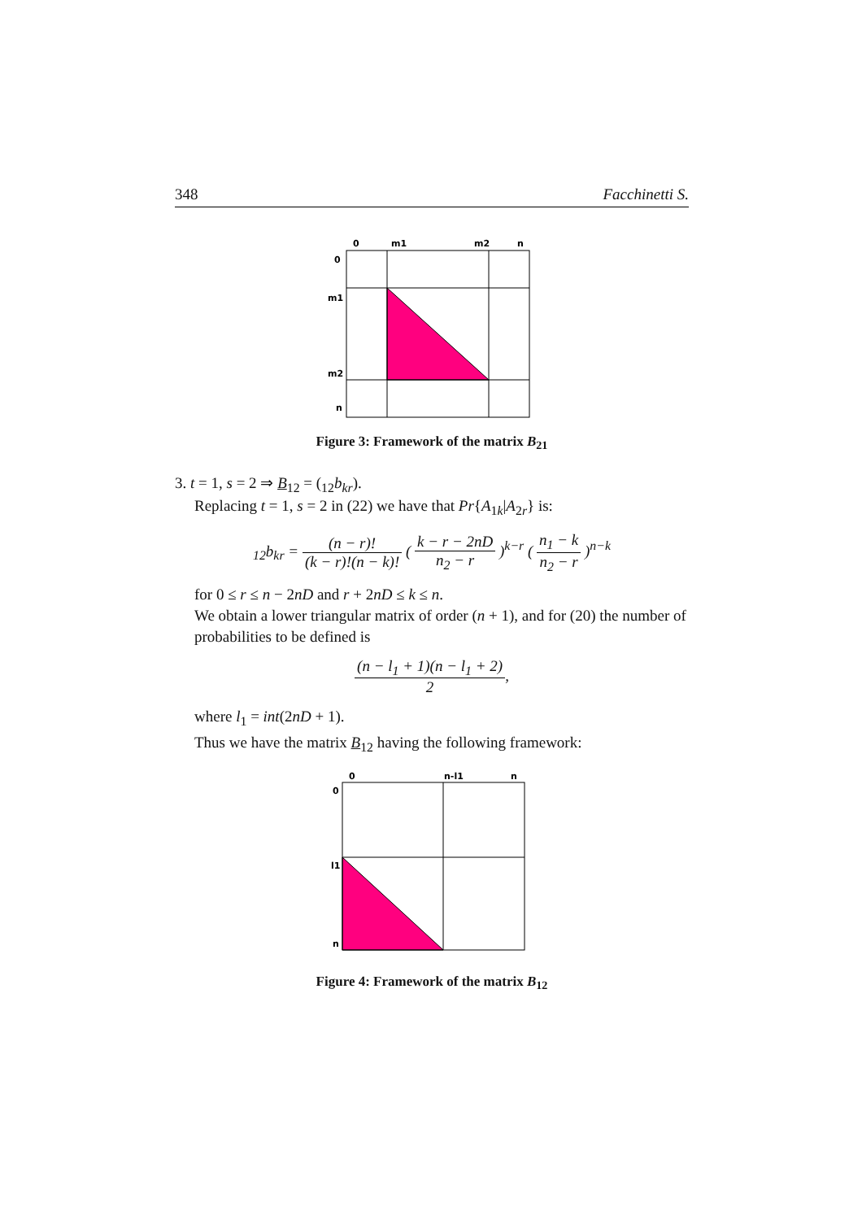348 Facchinetti S.
0
m1
m2
n
0
m1
m2
n
Figure 3: Framework of the matrix B<sub>21</sub>
3. t = 1, s = 2 ⇒ B<sub>12</sub> = (<sub>12</sub>b<sub>kr</sub>).
Replacing t = 1, s = 2 in (22) we have that Pr{A<sub>1k</sub>|A<sub>2r</sub>} is:
<sub>12</sub>b<sub>kr</sub> = (n − r)! (k − r)!(n − k)! ( k − r − 2nD n<sub>2</sub> − r )<sup>k−r</sup> ( n<sub>1</sub> − k n<sub>2</sub> − r )<sup>n−k</sup>
for 0 ≤ r ≤ n − 2nD and r + 2nD ≤ k ≤ n.
We obtain a lower triangular matrix of order (n + 1), and for (20) the number of probabilities to be defined is
(n − l<sub>1</sub> + 1)(n − l<sub>1</sub> + 2) 2,
where l<sub>1</sub> = int(2nD + 1).
Thus we have the matrix B<sub>12</sub> having the following framework:
0
n-l1
n
0
l1
n
Figure 4: Framework of the matrix B<sub>12</sub>